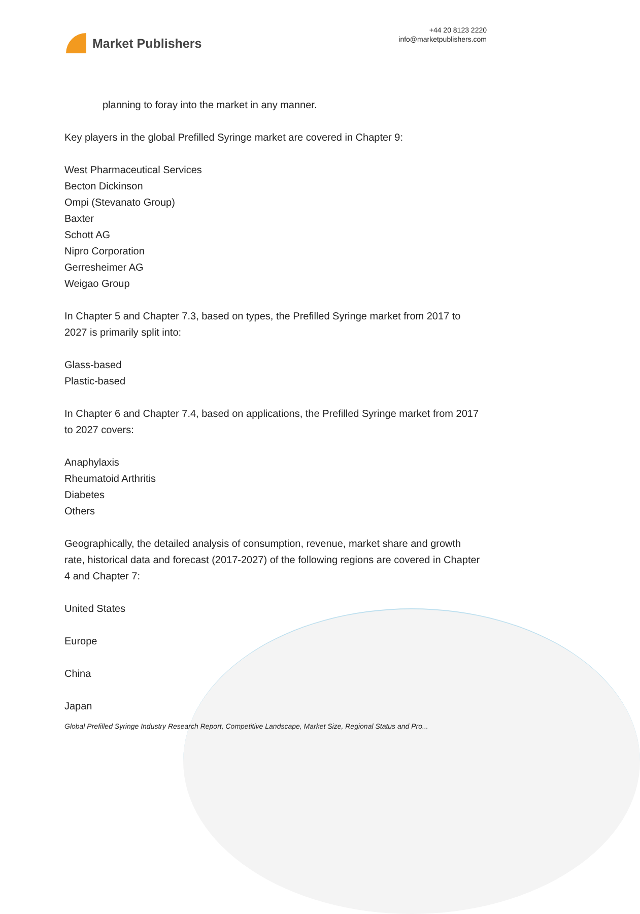Market Publishers
+44 20 8123 2220
info@marketpublishers.com
planning to foray into the market in any manner.
Key players in the global Prefilled Syringe market are covered in Chapter 9:
West Pharmaceutical Services
Becton Dickinson
Ompi (Stevanato Group)
Baxter
Schott AG
Nipro Corporation
Gerresheimer AG
Weigao Group
In Chapter 5 and Chapter 7.3, based on types, the Prefilled Syringe market from 2017 to 2027 is primarily split into:
Glass-based
Plastic-based
In Chapter 6 and Chapter 7.4, based on applications, the Prefilled Syringe market from 2017 to 2027 covers:
Anaphylaxis
Rheumatoid Arthritis
Diabetes
Others
Geographically, the detailed analysis of consumption, revenue, market share and growth rate, historical data and forecast (2017-2027) of the following regions are covered in Chapter 4 and Chapter 7:
United States
Europe
China
Japan
Global Prefilled Syringe Industry Research Report, Competitive Landscape, Market Size, Regional Status and Pro...